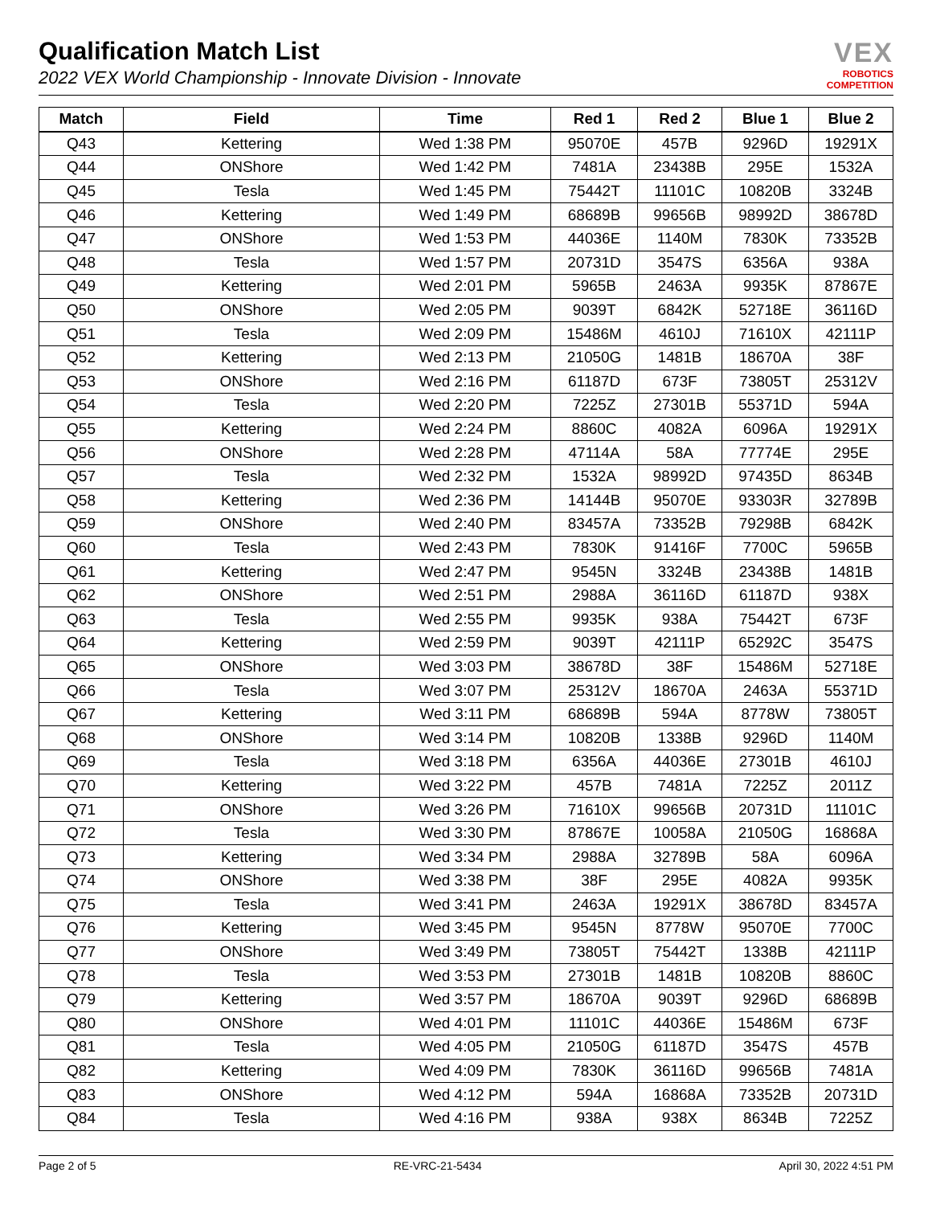Qualification Match List
2022 VEX World Championship - Innovate Division - Innovate
VEX
ROBOTICS
COMPETITION
| Match | Field | Time | Red 1 | Red 2 | Blue 1 | Blue 2 |
| --- | --- | --- | --- | --- | --- | --- |
| Q43 | Kettering | Wed 1:38 PM | 95070E | 457B | 9296D | 19291X |
| Q44 | ONShore | Wed 1:42 PM | 7481A | 23438B | 295E | 1532A |
| Q45 | Tesla | Wed 1:45 PM | 75442T | 11101C | 10820B | 3324B |
| Q46 | Kettering | Wed 1:49 PM | 68689B | 99656B | 98992D | 38678D |
| Q47 | ONShore | Wed 1:53 PM | 44036E | 1140M | 7830K | 73352B |
| Q48 | Tesla | Wed 1:57 PM | 20731D | 3547S | 6356A | 938A |
| Q49 | Kettering | Wed 2:01 PM | 5965B | 2463A | 9935K | 87867E |
| Q50 | ONShore | Wed 2:05 PM | 9039T | 6842K | 52718E | 36116D |
| Q51 | Tesla | Wed 2:09 PM | 15486M | 4610J | 71610X | 42111P |
| Q52 | Kettering | Wed 2:13 PM | 21050G | 1481B | 18670A | 38F |
| Q53 | ONShore | Wed 2:16 PM | 61187D | 673F | 73805T | 25312V |
| Q54 | Tesla | Wed 2:20 PM | 7225Z | 27301B | 55371D | 594A |
| Q55 | Kettering | Wed 2:24 PM | 8860C | 4082A | 6096A | 19291X |
| Q56 | ONShore | Wed 2:28 PM | 47114A | 58A | 77774E | 295E |
| Q57 | Tesla | Wed 2:32 PM | 1532A | 98992D | 97435D | 8634B |
| Q58 | Kettering | Wed 2:36 PM | 14144B | 95070E | 93303R | 32789B |
| Q59 | ONShore | Wed 2:40 PM | 83457A | 73352B | 79298B | 6842K |
| Q60 | Tesla | Wed 2:43 PM | 7830K | 91416F | 7700C | 5965B |
| Q61 | Kettering | Wed 2:47 PM | 9545N | 3324B | 23438B | 1481B |
| Q62 | ONShore | Wed 2:51 PM | 2988A | 36116D | 61187D | 938X |
| Q63 | Tesla | Wed 2:55 PM | 9935K | 938A | 75442T | 673F |
| Q64 | Kettering | Wed 2:59 PM | 9039T | 42111P | 65292C | 3547S |
| Q65 | ONShore | Wed 3:03 PM | 38678D | 38F | 15486M | 52718E |
| Q66 | Tesla | Wed 3:07 PM | 25312V | 18670A | 2463A | 55371D |
| Q67 | Kettering | Wed 3:11 PM | 68689B | 594A | 8778W | 73805T |
| Q68 | ONShore | Wed 3:14 PM | 10820B | 1338B | 9296D | 1140M |
| Q69 | Tesla | Wed 3:18 PM | 6356A | 44036E | 27301B | 4610J |
| Q70 | Kettering | Wed 3:22 PM | 457B | 7481A | 7225Z | 2011Z |
| Q71 | ONShore | Wed 3:26 PM | 71610X | 99656B | 20731D | 11101C |
| Q72 | Tesla | Wed 3:30 PM | 87867E | 10058A | 21050G | 16868A |
| Q73 | Kettering | Wed 3:34 PM | 2988A | 32789B | 58A | 6096A |
| Q74 | ONShore | Wed 3:38 PM | 38F | 295E | 4082A | 9935K |
| Q75 | Tesla | Wed 3:41 PM | 2463A | 19291X | 38678D | 83457A |
| Q76 | Kettering | Wed 3:45 PM | 9545N | 8778W | 95070E | 7700C |
| Q77 | ONShore | Wed 3:49 PM | 73805T | 75442T | 1338B | 42111P |
| Q78 | Tesla | Wed 3:53 PM | 27301B | 1481B | 10820B | 8860C |
| Q79 | Kettering | Wed 3:57 PM | 18670A | 9039T | 9296D | 68689B |
| Q80 | ONShore | Wed 4:01 PM | 11101C | 44036E | 15486M | 673F |
| Q81 | Tesla | Wed 4:05 PM | 21050G | 61187D | 3547S | 457B |
| Q82 | Kettering | Wed 4:09 PM | 7830K | 36116D | 99656B | 7481A |
| Q83 | ONShore | Wed 4:12 PM | 594A | 16868A | 73352B | 20731D |
| Q84 | Tesla | Wed 4:16 PM | 938A | 938X | 8634B | 7225Z |
Page 2 of 5 RE-VRC-21-5434 April 30, 2022 4:51 PM